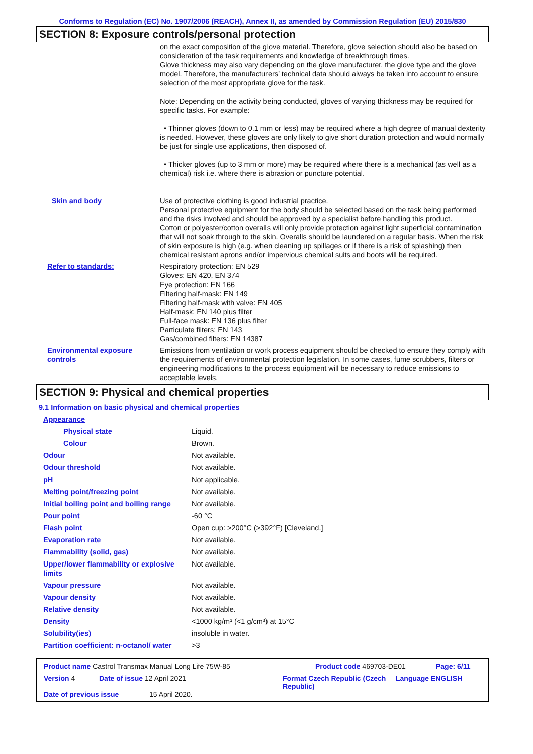Conforms to Regulation (EC) No. 1907/2006 (REACH), Annex II, as amended by Commission Regulation (EU) 2015/830
SECTION 8: Exposure controls/personal protection
on the exact composition of the glove material. Therefore, glove selection should also be based on consideration of the task requirements and knowledge of breakthrough times.
Glove thickness may also vary depending on the glove manufacturer, the glove type and the glove model. Therefore, the manufacturers’ technical data should always be taken into account to ensure selection of the most appropriate glove for the task.
Note: Depending on the activity being conducted, gloves of varying thickness may be required for specific tasks. For example:
• Thinner gloves (down to 0.1 mm or less) may be required where a high degree of manual dexterity is needed. However, these gloves are only likely to give short duration protection and would normally be just for single use applications, then disposed of.
• Thicker gloves (up to 3 mm or more) may be required where there is a mechanical (as well as a chemical) risk i.e. where there is abrasion or puncture potential.
Skin and body Use of protective clothing is good industrial practice.
Personal protective equipment for the body should be selected based on the task being performed and the risks involved and should be approved by a specialist before handling this product.
Cotton or polyester/cotton overalls will only provide protection against light superficial contamination that will not soak through to the skin. Overalls should be laundered on a regular basis. When the risk of skin exposure is high (e.g. when cleaning up spillages or if there is a risk of splashing) then chemical resistant aprons and/or impervious chemical suits and boots will be required.
Refer to standards: Respiratory protection: EN 529
Gloves: EN 420, EN 374
Eye protection: EN 166
Filtering half-mask: EN 149
Filtering half-mask with valve: EN 405
Half-mask: EN 140 plus filter
Full-face mask: EN 136 plus filter
Particulate filters: EN 143
Gas/combined filters: EN 14387
Environmental exposure controls
Emissions from ventilation or work process equipment should be checked to ensure they comply with the requirements of environmental protection legislation. In some cases, fume scrubbers, filters or engineering modifications to the process equipment will be necessary to reduce emissions to acceptable levels.
SECTION 9: Physical and chemical properties
9.1 Information on basic physical and chemical properties
| Appearance | |
| Physical state | Liquid. |
| Colour | Brown. |
| Odour | Not available. |
| Odour threshold | Not available. |
| pH | Not applicable. |
| Melting point/freezing point | Not available. |
| Initial boiling point and boiling range | Not available. |
| Pour point | -60 °C |
| Flash point | Open cup: >200°C (>392°F) [Cleveland.] |
| Evaporation rate | Not available. |
| Flammability (solid, gas) | Not available. |
| Upper/lower flammability or explosive limits | Not available. |
| Vapour pressure | Not available. |
| Vapour density | Not available. |
| Relative density | Not available. |
| Density | <1000 kg/m³ (<1 g/cm³) at 15°C |
| Solubility(ies) | insoluble in water. |
| Partition coefficient: n-octanol/ water | >3 |
Product name Castrol Transmax Manual Long Life 75W-85 Product code 469703-DE01 Page: 6/11
Version 4 Date of issue 12 April 2021 Format Czech Republic (Czech Republic) Language ENGLISH
Date of previous issue 15 April 2020.